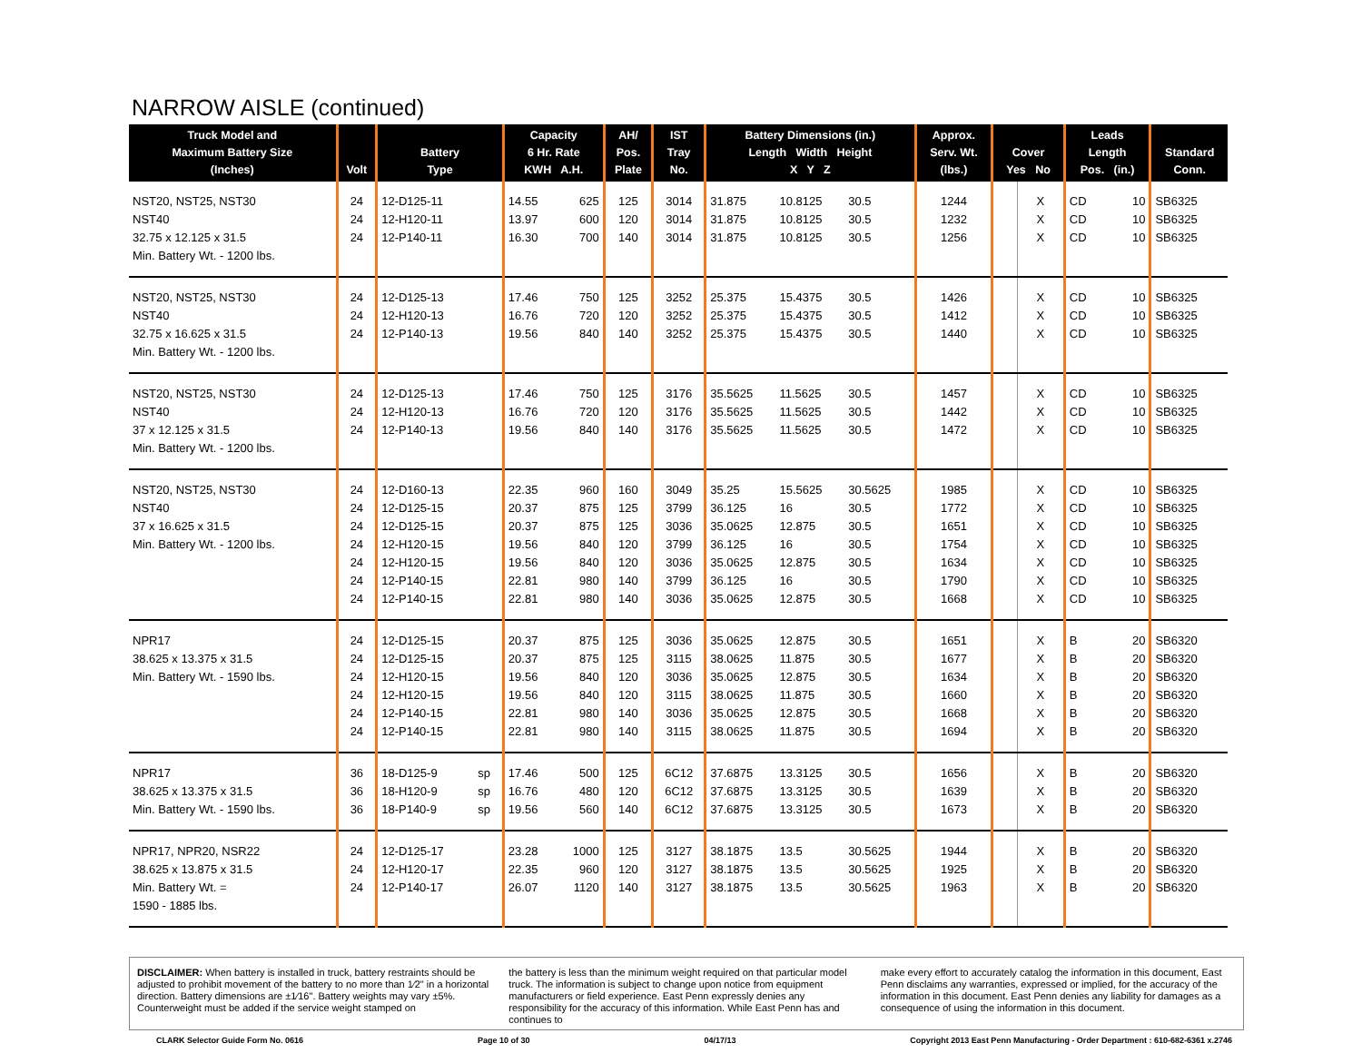NARROW AISLE (continued)
| Truck Model and Maximum Battery Size (Inches) | Volt | Battery Type | | Capacity 6 Hr. Rate KWH A.H. | | AH/ Pos. Plate | IST Tray No. | Battery Dimensions (in.) Length Width Height X Y Z | | | Approx. Serv. Wt. (lbs.) | Cover Yes No | | Leads Length Pos. (in.) | | Standard Conn. |
| --- | --- | --- | --- | --- | --- | --- | --- | --- | --- | --- | --- | --- | --- | --- | --- | --- |
| NST20, NST25, NST30 | 24 | 12-D125-11 | | 14.55 | 625 | 125 | 3014 | 31.875 | 10.8125 | 30.5 | 1244 | | X | CD | 10 | SB6325 |
| NST40 | 24 | 12-H120-11 | | 13.97 | 600 | 120 | 3014 | 31.875 | 10.8125 | 30.5 | 1232 | | X | CD | 10 | SB6325 |
| 32.75 x 12.125 x 31.5 | 24 | 12-P140-11 | | 16.30 | 700 | 140 | 3014 | 31.875 | 10.8125 | 30.5 | 1256 | | X | CD | 10 | SB6325 |
| Min. Battery Wt. - 1200 lbs. | | | | | | | | | | | | | | | | |
| NST20, NST25, NST30 | 24 | 12-D125-13 | | 17.46 | 750 | 125 | 3252 | 25.375 | 15.4375 | 30.5 | 1426 | | X | CD | 10 | SB6325 |
| NST40 | 24 | 12-H120-13 | | 16.76 | 720 | 120 | 3252 | 25.375 | 15.4375 | 30.5 | 1412 | | X | CD | 10 | SB6325 |
| 32.75 x 16.625 x 31.5 | 24 | 12-P140-13 | | 19.56 | 840 | 140 | 3252 | 25.375 | 15.4375 | 30.5 | 1440 | | X | CD | 10 | SB6325 |
| Min. Battery Wt. - 1200 lbs. | | | | | | | | | | | | | | | | |
| NST20, NST25, NST30 | 24 | 12-D125-13 | | 17.46 | 750 | 125 | 3176 | 35.5625 | 11.5625 | 30.5 | 1457 | | X | CD | 10 | SB6325 |
| NST40 | 24 | 12-H120-13 | | 16.76 | 720 | 120 | 3176 | 35.5625 | 11.5625 | 30.5 | 1442 | | X | CD | 10 | SB6325 |
| 37 x 12.125 x 31.5 | 24 | 12-P140-13 | | 19.56 | 840 | 140 | 3176 | 35.5625 | 11.5625 | 30.5 | 1472 | | X | CD | 10 | SB6325 |
| Min. Battery Wt. - 1200 lbs. | | | | | | | | | | | | | | | | |
| NST20, NST25, NST30 | 24 | 12-D160-13 | | 22.35 | 960 | 160 | 3049 | 35.25 | 15.5625 | 30.5625 | 1985 | | X | CD | 10 | SB6325 |
| NST40 | 24 | 12-D125-15 | | 20.37 | 875 | 125 | 3799 | 36.125 | 16 | 30.5 | 1772 | | X | CD | 10 | SB6325 |
| 37 x 16.625 x 31.5 | 24 | 12-D125-15 | | 20.37 | 875 | 125 | 3036 | 35.0625 | 12.875 | 30.5 | 1651 | | X | CD | 10 | SB6325 |
| Min. Battery Wt. - 1200 lbs. | 24 | 12-H120-15 | | 19.56 | 840 | 120 | 3799 | 36.125 | 16 | 30.5 | 1754 | | X | CD | 10 | SB6325 |
| | 24 | 12-H120-15 | | 19.56 | 840 | 120 | 3036 | 35.0625 | 12.875 | 30.5 | 1634 | | X | CD | 10 | SB6325 |
| | 24 | 12-P140-15 | | 22.81 | 980 | 140 | 3799 | 36.125 | 16 | 30.5 | 1790 | | X | CD | 10 | SB6325 |
| | 24 | 12-P140-15 | | 22.81 | 980 | 140 | 3036 | 35.0625 | 12.875 | 30.5 | 1668 | | X | CD | 10 | SB6325 |
| NPR17 | 24 | 12-D125-15 | | 20.37 | 875 | 125 | 3036 | 35.0625 | 12.875 | 30.5 | 1651 | | X | B | 20 | SB6320 |
| 38.625 x 13.375 x 31.5 | 24 | 12-D125-15 | | 20.37 | 875 | 125 | 3115 | 38.0625 | 11.875 | 30.5 | 1677 | | X | B | 20 | SB6320 |
| Min. Battery Wt. - 1590 lbs. | 24 | 12-H120-15 | | 19.56 | 840 | 120 | 3036 | 35.0625 | 12.875 | 30.5 | 1634 | | X | B | 20 | SB6320 |
| | 24 | 12-H120-15 | | 19.56 | 840 | 120 | 3115 | 38.0625 | 11.875 | 30.5 | 1660 | | X | B | 20 | SB6320 |
| | 24 | 12-P140-15 | | 22.81 | 980 | 140 | 3036 | 35.0625 | 12.875 | 30.5 | 1668 | | X | B | 20 | SB6320 |
| | 24 | 12-P140-15 | | 22.81 | 980 | 140 | 3115 | 38.0625 | 11.875 | 30.5 | 1694 | | X | B | 20 | SB6320 |
| NPR17 | 36 | 18-D125-9 | sp | 17.46 | 500 | 125 | 6C12 | 37.6875 | 13.3125 | 30.5 | 1656 | | X | B | 20 | SB6320 |
| 38.625 x 13.375 x 31.5 | 36 | 18-H120-9 | sp | 16.76 | 480 | 120 | 6C12 | 37.6875 | 13.3125 | 30.5 | 1639 | | X | B | 20 | SB6320 |
| Min. Battery Wt. - 1590 lbs. | 36 | 18-P140-9 | sp | 19.56 | 560 | 140 | 6C12 | 37.6875 | 13.3125 | 30.5 | 1673 | | X | B | 20 | SB6320 |
| NPR17, NPR20, NSR22 | 24 | 12-D125-17 | | 23.28 | 1000 | 125 | 3127 | 38.1875 | 13.5 | 30.5625 | 1944 | | X | B | 20 | SB6320 |
| 38.625 x 13.875 x 31.5 | 24 | 12-H120-17 | | 22.35 | 960 | 120 | 3127 | 38.1875 | 13.5 | 30.5625 | 1925 | | X | B | 20 | SB6320 |
| Min. Battery Wt. = | 24 | 12-P140-17 | | 26.07 | 1120 | 140 | 3127 | 38.1875 | 13.5 | 30.5625 | 1963 | | X | B | 20 | SB6320 |
| 1590 - 1885 lbs. | | | | | | | | | | | | | | | | |
DISCLAIMER: When battery is installed in truck, battery restraints should be adjusted to prohibit movement of the battery to no more than 1⁄2" in a horizontal direction. Battery dimensions are ±1⁄16". Battery weights may vary ±5%. Counterweight must be added if the service weight stamped on
the battery is less than the minimum weight required on that particular model truck. The information is subject to change upon notice from equipment manufacturers or field experience. East Penn expressly denies any responsibility for the accuracy of this information. While East Penn has and continues to
make every effort to accurately catalog the information in this document, East Penn disclaims any warranties, expressed or implied, for the accuracy of the information in this document. East Penn denies any liability for damages as a consequence of using the information in this document.
CLARK Selector Guide Form No. 0616 Page 10 of 30 04/17/13 Copyright 2013 East Penn Manufacturing - Order Department : 610-682-6361 x.2746